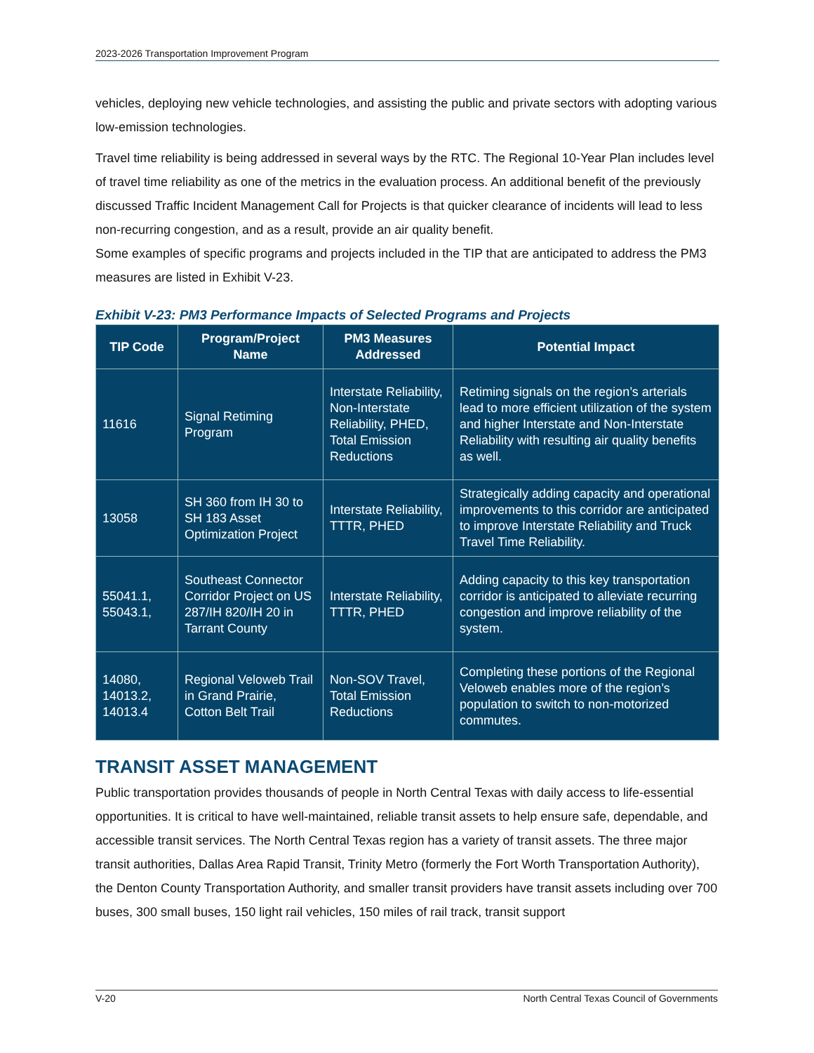2023-2026 Transportation Improvement Program
vehicles, deploying new vehicle technologies, and assisting the public and private sectors with adopting various low-emission technologies.
Travel time reliability is being addressed in several ways by the RTC. The Regional 10-Year Plan includes level of travel time reliability as one of the metrics in the evaluation process. An additional benefit of the previously discussed Traffic Incident Management Call for Projects is that quicker clearance of incidents will lead to less non-recurring congestion, and as a result, provide an air quality benefit.
Some examples of specific programs and projects included in the TIP that are anticipated to address the PM3 measures are listed in Exhibit V-23.
Exhibit V-23: PM3 Performance Impacts of Selected Programs and Projects
| TIP Code | Program/Project Name | PM3 Measures Addressed | Potential Impact |
| --- | --- | --- | --- |
| 11616 | Signal Retiming Program | Interstate Reliability, Non-Interstate Reliability, PHED, Total Emission Reductions | Retiming signals on the region’s arterials lead to more efficient utilization of the system and higher Interstate and Non-Interstate Reliability with resulting air quality benefits as well. |
| 13058 | SH 360 from IH 30 to SH 183 Asset Optimization Project | Interstate Reliability, TTTR, PHED | Strategically adding capacity and operational improvements to this corridor are anticipated to improve Interstate Reliability and Truck Travel Time Reliability. |
| 55041.1, 55043.1, | Southeast Connector Corridor Project on US 287/IH 820/IH 20 in Tarrant County | Interstate Reliability, TTTR, PHED | Adding capacity to this key transportation corridor is anticipated to alleviate recurring congestion and improve reliability of the system. |
| 14080, 14013.2, 14013.4 | Regional Veloweb Trail in Grand Prairie, Cotton Belt Trail | Non-SOV Travel, Total Emission Reductions | Completing these portions of the Regional Veloweb enables more of the region’s population to switch to non-motorized commutes. |
TRANSIT ASSET MANAGEMENT
Public transportation provides thousands of people in North Central Texas with daily access to life-essential opportunities. It is critical to have well-maintained, reliable transit assets to help ensure safe, dependable, and accessible transit services. The North Central Texas region has a variety of transit assets. The three major transit authorities, Dallas Area Rapid Transit, Trinity Metro (formerly the Fort Worth Transportation Authority), the Denton County Transportation Authority, and smaller transit providers have transit assets including over 700 buses, 300 small buses, 150 light rail vehicles, 150 miles of rail track, transit support
V-20 North Central Texas Council of Governments